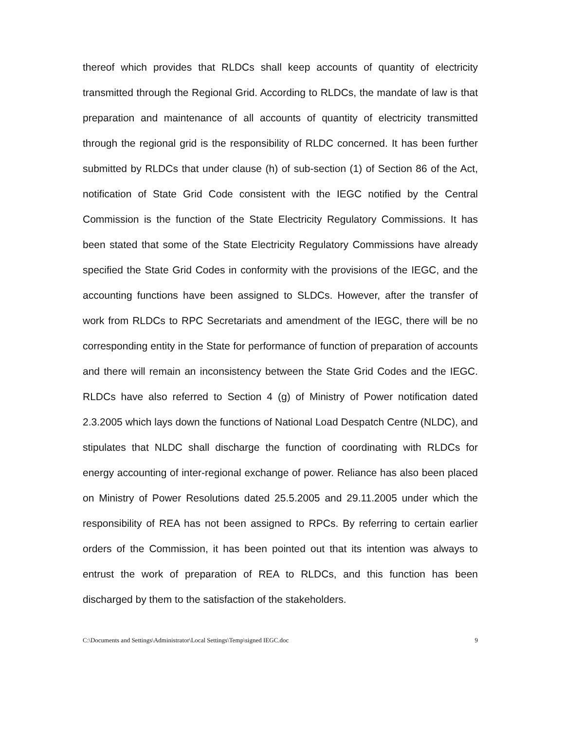thereof which provides that RLDCs shall keep accounts of quantity of electricity transmitted through the Regional Grid. According to RLDCs, the mandate of law is that preparation and maintenance of all accounts of quantity of electricity transmitted through the regional grid is the responsibility of RLDC concerned. It has been further submitted by RLDCs that under clause (h) of sub-section (1) of Section 86 of the Act, notification of State Grid Code consistent with the IEGC notified by the Central Commission is the function of the State Electricity Regulatory Commissions. It has been stated that some of the State Electricity Regulatory Commissions have already specified the State Grid Codes in conformity with the provisions of the IEGC, and the accounting functions have been assigned to SLDCs. However, after the transfer of work from RLDCs to RPC Secretariats and amendment of the IEGC, there will be no corresponding entity in the State for performance of function of preparation of accounts and there will remain an inconsistency between the State Grid Codes and the IEGC. RLDCs have also referred to Section 4 (g) of Ministry of Power notification dated 2.3.2005 which lays down the functions of National Load Despatch Centre (NLDC), and stipulates that NLDC shall discharge the function of coordinating with RLDCs for energy accounting of inter-regional exchange of power. Reliance has also been placed on Ministry of Power Resolutions dated 25.5.2005 and 29.11.2005 under which the responsibility of REA has not been assigned to RPCs. By referring to certain earlier orders of the Commission, it has been pointed out that its intention was always to entrust the work of preparation of REA to RLDCs, and this function has been discharged by them to the satisfaction of the stakeholders.
C:\Documents and Settings\Administrator\Local Settings\Temp\signed IEGC.doc 9